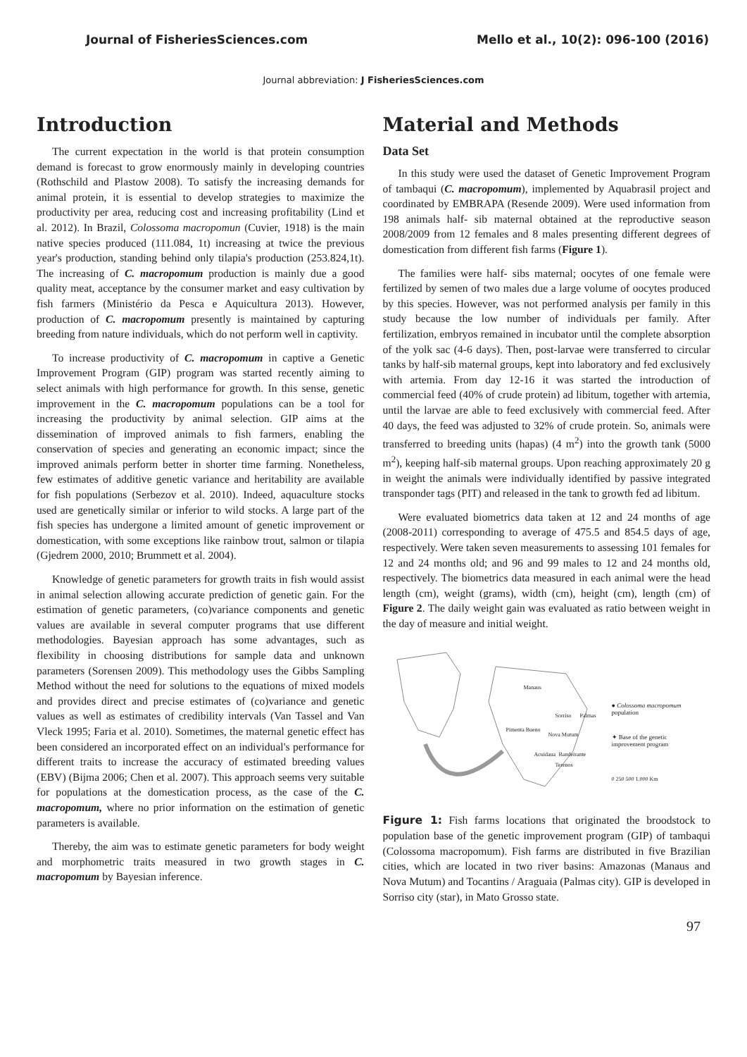Journal of FisheriesSciences.com Mello et al., 10(2): 096-100 (2016)
Journal abbreviation: J FisheriesSciences.com
Introduction
The current expectation in the world is that protein consumption demand is forecast to grow enormously mainly in developing countries (Rothschild and Plastow 2008). To satisfy the increasing demands for animal protein, it is essential to develop strategies to maximize the productivity per area, reducing cost and increasing profitability (Lind et al. 2012). In Brazil, Colossoma macropomun (Cuvier, 1918) is the main native species produced (111.084, 1t) increasing at twice the previous year's production, standing behind only tilapia's production (253.824,1t). The increasing of C. macropomum production is mainly due a good quality meat, acceptance by the consumer market and easy cultivation by fish farmers (Ministério da Pesca e Aquicultura 2013). However, production of C. macropomum presently is maintained by capturing breeding from nature individuals, which do not perform well in captivity.
To increase productivity of C. macropomum in captive a Genetic Improvement Program (GIP) program was started recently aiming to select animals with high performance for growth. In this sense, genetic improvement in the C. macropomum populations can be a tool for increasing the productivity by animal selection. GIP aims at the dissemination of improved animals to fish farmers, enabling the conservation of species and generating an economic impact; since the improved animals perform better in shorter time farming. Nonetheless, few estimates of additive genetic variance and heritability are available for fish populations (Serbezov et al. 2010). Indeed, aquaculture stocks used are genetically similar or inferior to wild stocks. A large part of the fish species has undergone a limited amount of genetic improvement or domestication, with some exceptions like rainbow trout, salmon or tilapia (Gjedrem 2000, 2010; Brummett et al. 2004).
Knowledge of genetic parameters for growth traits in fish would assist in animal selection allowing accurate prediction of genetic gain. For the estimation of genetic parameters, (co)variance components and genetic values are available in several computer programs that use different methodologies. Bayesian approach has some advantages, such as flexibility in choosing distributions for sample data and unknown parameters (Sorensen 2009). This methodology uses the Gibbs Sampling Method without the need for solutions to the equations of mixed models and provides direct and precise estimates of (co)variance and genetic values as well as estimates of credibility intervals (Van Tassel and Van Vleck 1995; Faria et al. 2010). Sometimes, the maternal genetic effect has been considered an incorporated effect on an individual's performance for different traits to increase the accuracy of estimated breeding values (EBV) (Bijma 2006; Chen et al. 2007). This approach seems very suitable for populations at the domestication process, as the case of the C. macropomum, where no prior information on the estimation of genetic parameters is available.
Thereby, the aim was to estimate genetic parameters for body weight and morphometric traits measured in two growth stages in C. macropomum by Bayesian inference.
Material and Methods
Data Set
In this study were used the dataset of Genetic Improvement Program of tambaqui (C. macropomum), implemented by Aquabrasil project and coordinated by EMBRAPA (Resende 2009). Were used information from 198 animals half- sib maternal obtained at the reproductive season 2008/2009 from 12 females and 8 males presenting different degrees of domestication from different fish farms (Figure 1).
The families were half- sibs maternal; oocytes of one female were fertilized by semen of two males due a large volume of oocytes produced by this species. However, was not performed analysis per family in this study because the low number of individuals per family. After fertilization, embryos remained in incubator until the complete absorption of the yolk sac (4-6 days). Then, post-larvae were transferred to circular tanks by half-sib maternal groups, kept into laboratory and fed exclusively with artemia. From day 12-16 it was started the introduction of commercial feed (40% of crude protein) ad libitum, together with artemia, until the larvae are able to feed exclusively with commercial feed. After 40 days, the feed was adjusted to 32% of crude protein. So, animals were transferred to breeding units (hapas) (4 m<sup>2</sup>) into the growth tank (5000 m<sup>2</sup>), keeping half-sib maternal groups. Upon reaching approximately 20 g in weight the animals were individually identified by passive integrated transponder tags (PIT) and released in the tank to growth fed ad libitum.
Were evaluated biometrics data taken at 12 and 24 months of age (2008-2011) corresponding to average of 475.5 and 854.5 days of age, respectively. Were taken seven measurements to assessing 101 females for 12 and 24 months old; and 96 and 99 males to 12 and 24 months old, respectively. The biometrics data measured in each animal were the head length (cm), weight (grams), width (cm), height (cm), length (cm) of Figure 2. The daily weight gain was evaluated as ratio between weight in the day of measure and initial weight.
Manaus
Pimenta Bueno
Sorriso Palmas
Nova Mutum
Acuidaua Bandeirante
Terenos
● Colossoma macropomum population
✦ Base of the genetic improvement program
0 250 500 1.000 Km
Figure 1: Fish farms locations that originated the broodstock to population base of the genetic improvement program (GIP) of tambaqui (Colossoma macropomum). Fish farms are distributed in five Brazilian cities, which are located in two river basins: Amazonas (Manaus and Nova Mutum) and Tocantins / Araguaia (Palmas city). GIP is developed in Sorriso city (star), in Mato Grosso state.
97